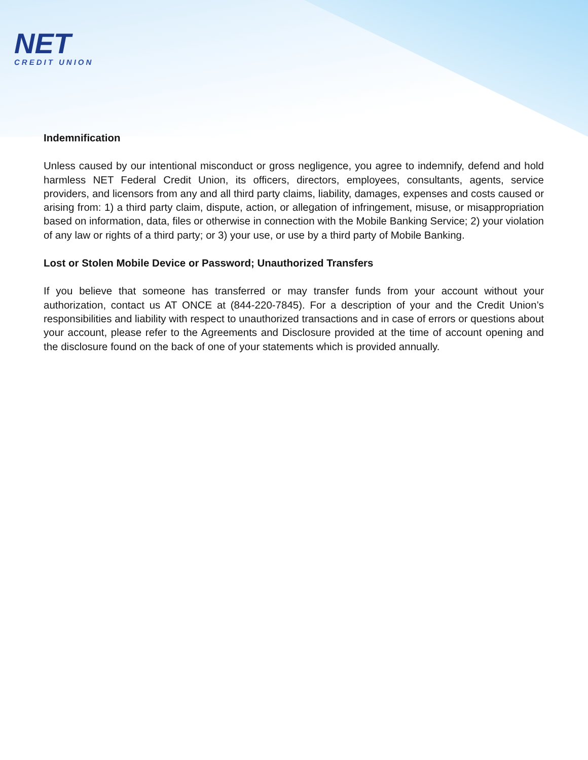NET
CREDIT UNION
Indemnification
Unless caused by our intentional misconduct or gross negligence, you agree to indemnify, defend and hold harmless NET Federal Credit Union, its officers, directors, employees, consultants, agents, service providers, and licensors from any and all third party claims, liability, damages, expenses and costs caused or arising from: 1) a third party claim, dispute, action, or allegation of infringement, misuse, or misappropriation based on information, data, files or otherwise in connection with the Mobile Banking Service; 2) your violation of any law or rights of a third party; or 3) your use, or use by a third party of Mobile Banking.
Lost or Stolen Mobile Device or Password; Unauthorized Transfers
If you believe that someone has transferred or may transfer funds from your account without your authorization, contact us AT ONCE at (844-220-7845). For a description of your and the Credit Union’s responsibilities and liability with respect to unauthorized transactions and in case of errors or questions about your account, please refer to the Agreements and Disclosure provided at the time of account opening and the disclosure found on the back of one of your statements which is provided annually.